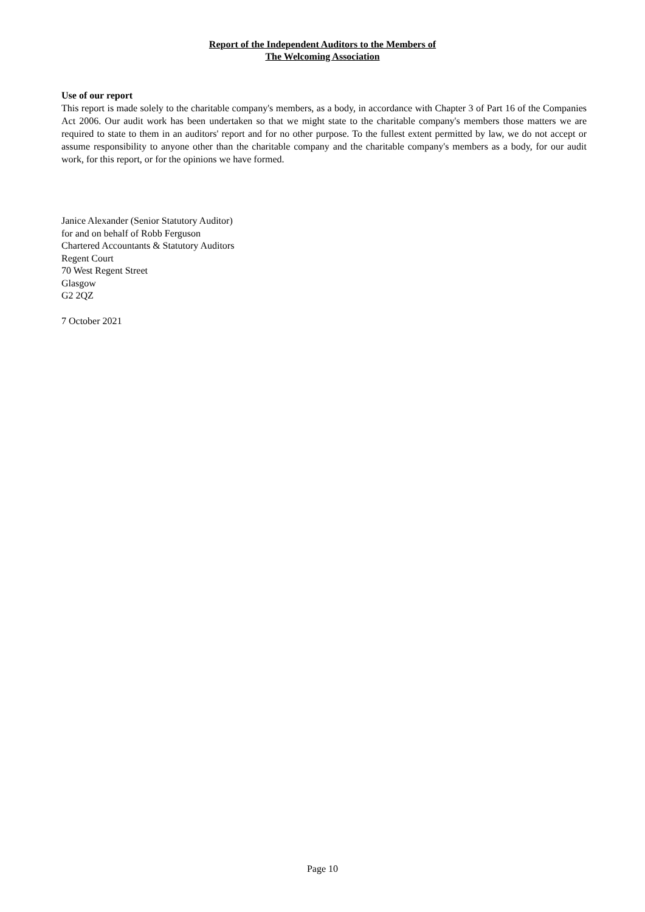Report of the Independent Auditors to the Members of
The Welcoming Association
Use of our report
This report is made solely to the charitable company's members, as a body, in accordance with Chapter 3 of Part 16 of the Companies Act 2006. Our audit work has been undertaken so that we might state to the charitable company's members those matters we are required to state to them in an auditors' report and for no other purpose. To the fullest extent permitted by law, we do not accept or assume responsibility to anyone other than the charitable company and the charitable company's members as a body, for our audit work, for this report, or for the opinions we have formed.
Janice Alexander (Senior Statutory Auditor)
for and on behalf of Robb Ferguson
Chartered Accountants & Statutory Auditors
Regent Court
70 West Regent Street
Glasgow
G2 2QZ
7 October 2021
Page 10